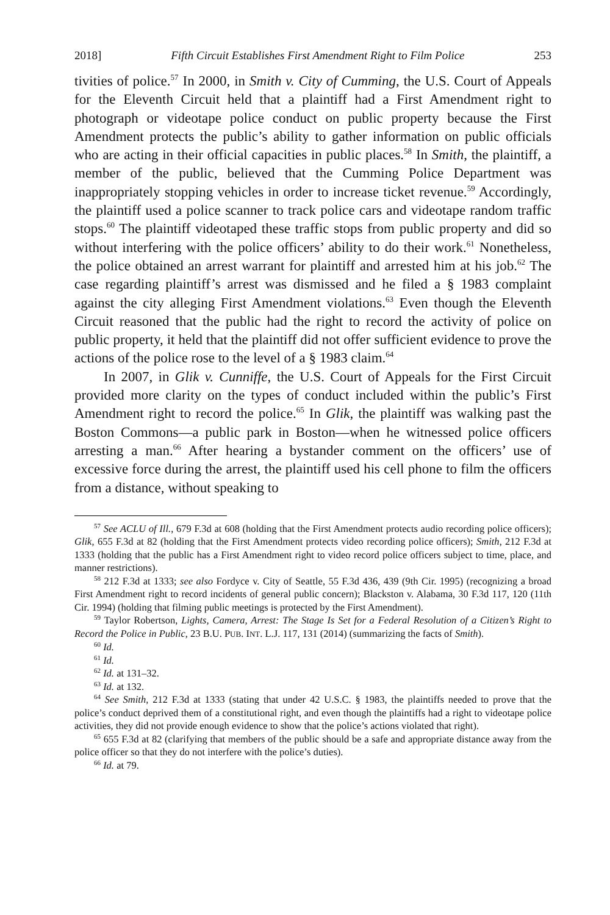2018] Fifth Circuit Establishes First Amendment Right to Film Police 253
tivities of police.<sup>57</sup> In 2000, in Smith v. City of Cumming, the U.S. Court of Appeals for the Eleventh Circuit held that a plaintiff had a First Amendment right to photograph or videotape police conduct on public property because the First Amendment protects the public’s ability to gather information on public officials who are acting in their official capacities in public places.<sup>58</sup> In Smith, the plaintiff, a member of the public, believed that the Cumming Police Department was inappropriately stopping vehicles in order to increase ticket revenue.<sup>59</sup> Accordingly, the plaintiff used a police scanner to track police cars and videotape random traffic stops.<sup>60</sup> The plaintiff videotaped these traffic stops from public property and did so without interfering with the police officers’ ability to do their work.<sup>61</sup> Nonetheless, the police obtained an arrest warrant for plaintiff and arrested him at his job.<sup>62</sup> The case regarding plaintiff’s arrest was dismissed and he filed a § 1983 complaint against the city alleging First Amendment violations.<sup>63</sup> Even though the Eleventh Circuit reasoned that the public had the right to record the activity of police on public property, it held that the plaintiff did not offer sufficient evidence to prove the actions of the police rose to the level of a § 1983 claim.<sup>64</sup>
In 2007, in Glik v. Cunniffe, the U.S. Court of Appeals for the First Circuit provided more clarity on the types of conduct included within the public’s First Amendment right to record the police.<sup>65</sup> In Glik, the plaintiff was walking past the Boston Commons—a public park in Boston—when he witnessed police officers arresting a man.<sup>66</sup> After hearing a bystander comment on the officers’ use of excessive force during the arrest, the plaintiff used his cell phone to film the officers from a distance, without speaking to
<sup>57</sup> See ACLU of Ill., 679 F.3d at 608 (holding that the First Amendment protects audio recording police officers); Glik, 655 F.3d at 82 (holding that the First Amendment protects video recording police officers); Smith, 212 F.3d at 1333 (holding that the public has a First Amendment right to video record police officers subject to time, place, and manner restrictions).
<sup>58</sup> 212 F.3d at 1333; see also Fordyce v. City of Seattle, 55 F.3d 436, 439 (9th Cir. 1995) (recognizing a broad First Amendment right to record incidents of general public concern); Blackston v. Alabama, 30 F.3d 117, 120 (11th Cir. 1994) (holding that filming public meetings is protected by the First Amendment).
<sup>59</sup> Taylor Robertson, Lights, Camera, Arrest: The Stage Is Set for a Federal Resolution of a Citizen’s Right to Record the Police in Public, 23 B.U. PUB. INT. L.J. 117, 131 (2014) (summarizing the facts of Smith).
<sup>60</sup> Id.
<sup>61</sup> Id.
<sup>62</sup> Id. at 131–32.
<sup>63</sup> Id. at 132.
<sup>64</sup> See Smith, 212 F.3d at 1333 (stating that under 42 U.S.C. § 1983, the plaintiffs needed to prove that the police’s conduct deprived them of a constitutional right, and even though the plaintiffs had a right to videotape police activities, they did not provide enough evidence to show that the police’s actions violated that right).
<sup>65</sup> 655 F.3d at 82 (clarifying that members of the public should be a safe and appropriate distance away from the police officer so that they do not interfere with the police’s duties).
<sup>66</sup> Id. at 79.